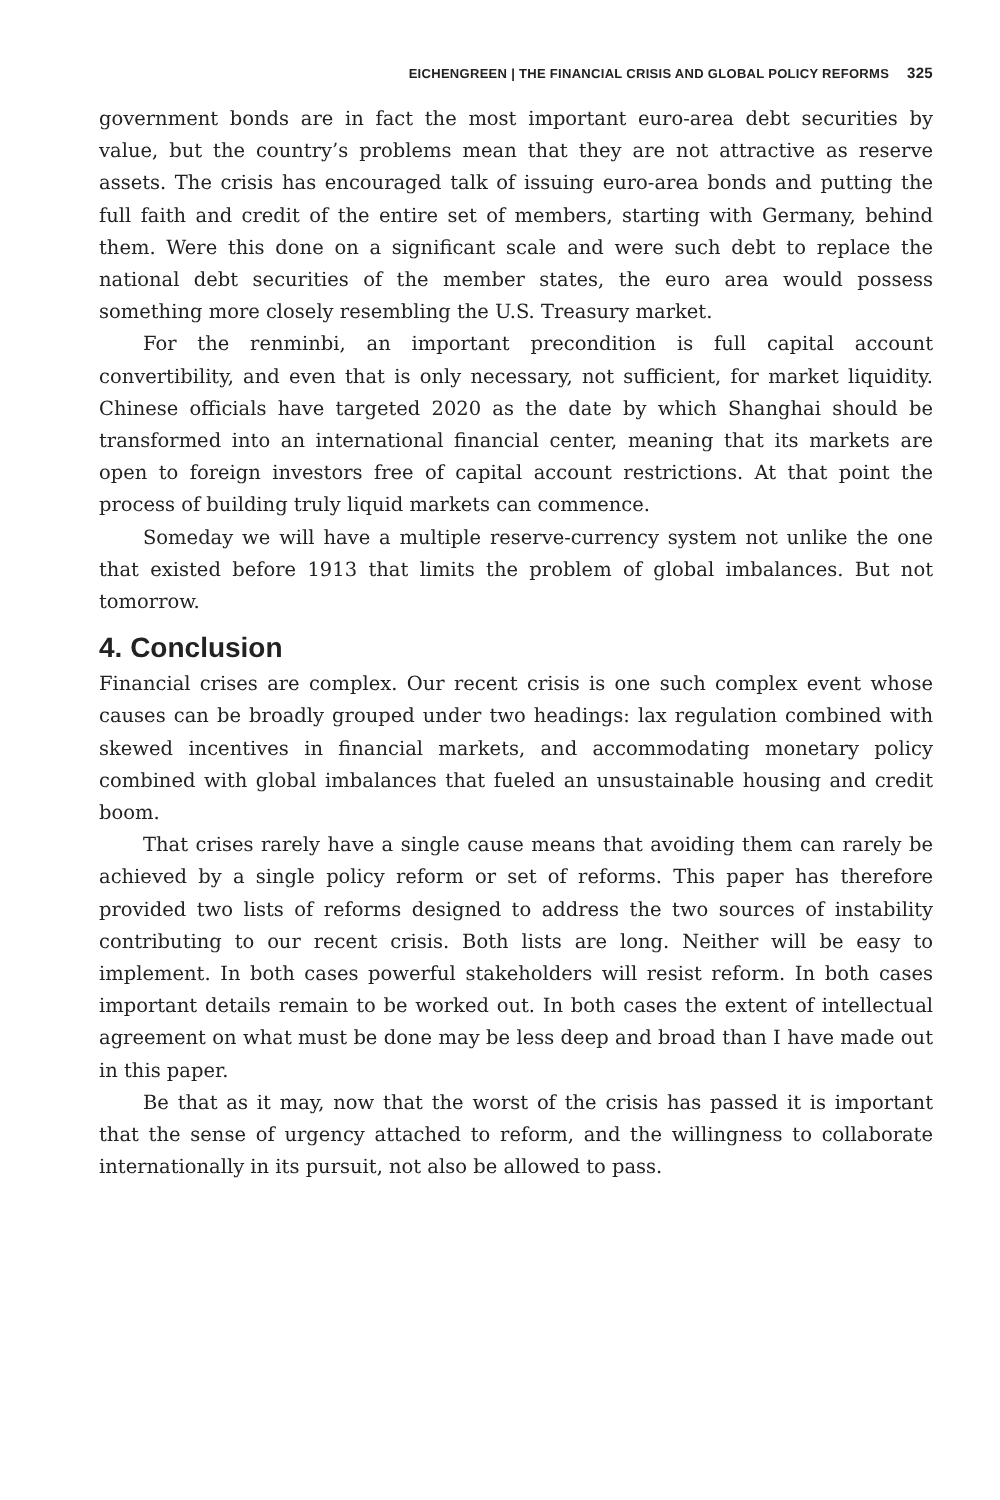EICHENGREEN | THE FINANCIAL CRISIS AND GLOBAL POLICY REFORMS 325
government bonds are in fact the most important euro-area debt securities by value, but the country’s problems mean that they are not attractive as reserve assets. The crisis has encouraged talk of issuing euro-area bonds and putting the full faith and credit of the entire set of members, starting with Germany, behind them. Were this done on a significant scale and were such debt to replace the national debt securities of the member states, the euro area would possess something more closely resembling the U.S. Treasury market.
For the renminbi, an important precondition is full capital account convertibility, and even that is only necessary, not sufficient, for market liquidity. Chinese officials have targeted 2020 as the date by which Shanghai should be transformed into an international financial center, meaning that its markets are open to foreign investors free of capital account restrictions. At that point the process of building truly liquid markets can commence.
Someday we will have a multiple reserve-currency system not unlike the one that existed before 1913 that limits the problem of global imbalances. But not tomorrow.
4. Conclusion
Financial crises are complex. Our recent crisis is one such complex event whose causes can be broadly grouped under two headings: lax regulation combined with skewed incentives in financial markets, and accommodating monetary policy combined with global imbalances that fueled an unsustainable housing and credit boom.
That crises rarely have a single cause means that avoiding them can rarely be achieved by a single policy reform or set of reforms. This paper has therefore provided two lists of reforms designed to address the two sources of instability contributing to our recent crisis. Both lists are long. Neither will be easy to implement. In both cases powerful stakeholders will resist reform. In both cases important details remain to be worked out. In both cases the extent of intellectual agreement on what must be done may be less deep and broad than I have made out in this paper.
Be that as it may, now that the worst of the crisis has passed it is important that the sense of urgency attached to reform, and the willingness to collaborate internationally in its pursuit, not also be allowed to pass.